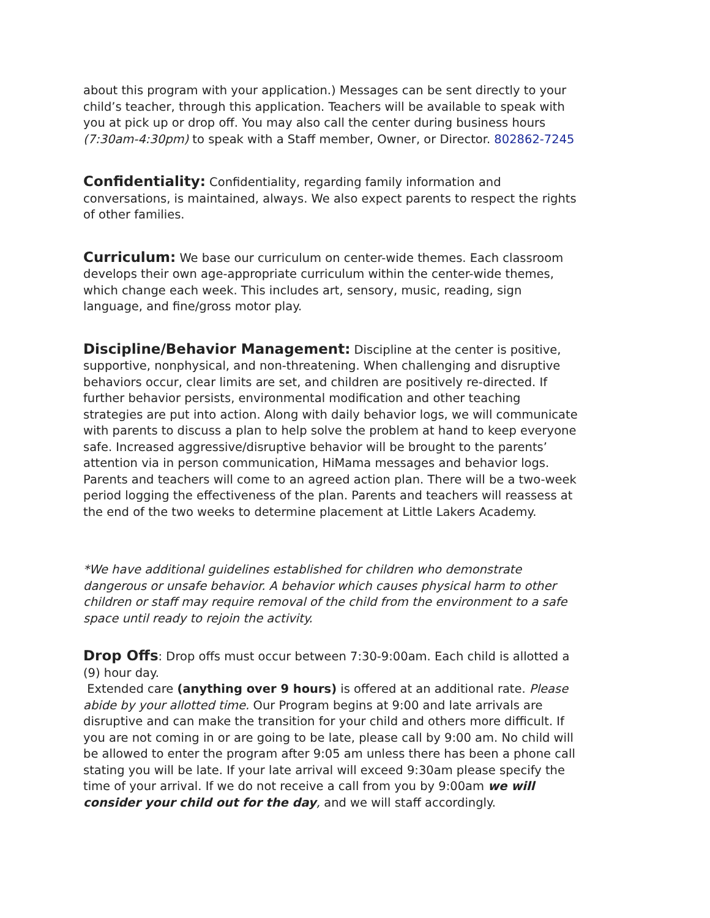about this program with your application.) Messages can be sent directly to your child’s teacher, through this application. Teachers will be available to speak with you at pick up or drop off. You may also call the center during business hours (7:30am-4:30pm) to speak with a Staff member, Owner, or Director. 802862-7245
Confidentiality: Confidentiality, regarding family information and conversations, is maintained, always. We also expect parents to respect the rights of other families.
Curriculum: We base our curriculum on center-wide themes. Each classroom develops their own age-appropriate curriculum within the center-wide themes, which change each week. This includes art, sensory, music, reading, sign language, and fine/gross motor play.
Discipline/Behavior Management: Discipline at the center is positive, supportive, nonphysical, and non-threatening. When challenging and disruptive behaviors occur, clear limits are set, and children are positively re-directed. If further behavior persists, environmental modification and other teaching strategies are put into action. Along with daily behavior logs, we will communicate with parents to discuss a plan to help solve the problem at hand to keep everyone safe. Increased aggressive/disruptive behavior will be brought to the parents’ attention via in person communication, HiMama messages and behavior logs. Parents and teachers will come to an agreed action plan. There will be a two-week period logging the effectiveness of the plan. Parents and teachers will reassess at the end of the two weeks to determine placement at Little Lakers Academy.
*We have additional guidelines established for children who demonstrate dangerous or unsafe behavior. A behavior which causes physical harm to other children or staff may require removal of the child from the environment to a safe space until ready to rejoin the activity.
Drop Offs: Drop offs must occur between 7:30-9:00am. Each child is allotted a (9) hour day.
Extended care (anything over 9 hours) is offered at an additional rate. Please abide by your allotted time. Our Program begins at 9:00 and late arrivals are disruptive and can make the transition for your child and others more difficult. If you are not coming in or are going to be late, please call by 9:00 am. No child will be allowed to enter the program after 9:05 am unless there has been a phone call stating you will be late. If your late arrival will exceed 9:30am please specify the time of your arrival. If we do not receive a call from you by 9:00am we will consider your child out for the day, and we will staff accordingly.